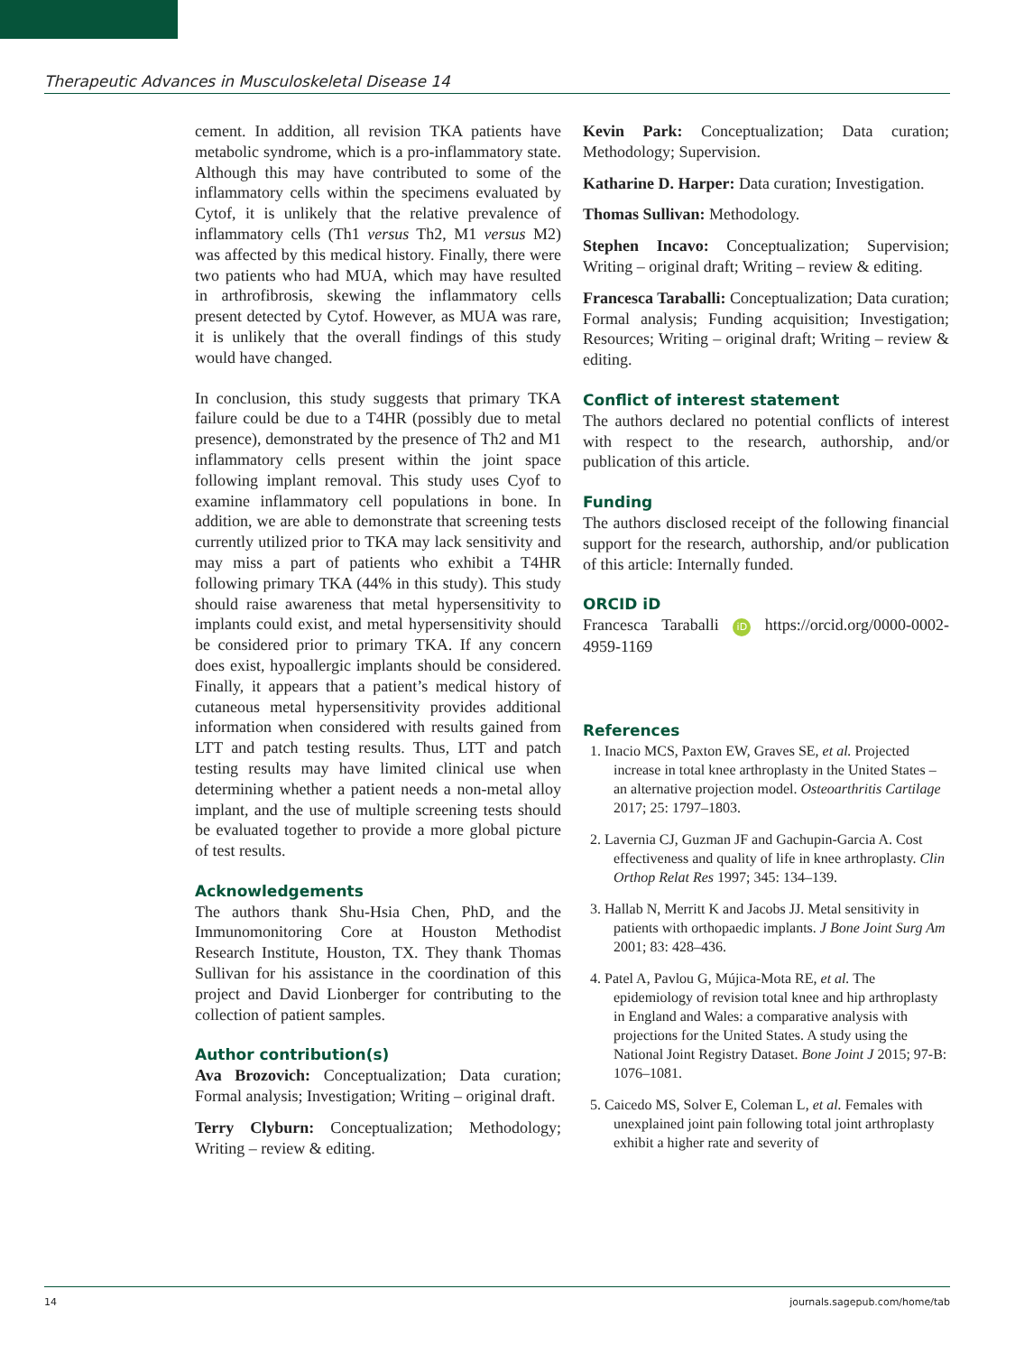Therapeutic Advances in Musculoskeletal Disease 14
cement. In addition, all revision TKA patients have metabolic syndrome, which is a pro-inflammatory state. Although this may have contributed to some of the inflammatory cells within the specimens evaluated by Cytof, it is unlikely that the relative prevalence of inflammatory cells (Th1 versus Th2, M1 versus M2) was affected by this medical history. Finally, there were two patients who had MUA, which may have resulted in arthrofibrosis, skewing the inflammatory cells present detected by Cytof. However, as MUA was rare, it is unlikely that the overall findings of this study would have changed.
In conclusion, this study suggests that primary TKA failure could be due to a T4HR (possibly due to metal presence), demonstrated by the presence of Th2 and M1 inflammatory cells present within the joint space following implant removal. This study uses Cyof to examine inflammatory cell populations in bone. In addition, we are able to demonstrate that screening tests currently utilized prior to TKA may lack sensitivity and may miss a part of patients who exhibit a T4HR following primary TKA (44% in this study). This study should raise awareness that metal hypersensitivity to implants could exist, and metal hypersensitivity should be considered prior to primary TKA. If any concern does exist, hypoallergic implants should be considered. Finally, it appears that a patient’s medical history of cutaneous metal hypersensitivity provides additional information when considered with results gained from LTT and patch testing results. Thus, LTT and patch testing results may have limited clinical use when determining whether a patient needs a non-metal alloy implant, and the use of multiple screening tests should be evaluated together to provide a more global picture of test results.
Acknowledgements
The authors thank Shu-Hsia Chen, PhD, and the Immunomonitoring Core at Houston Methodist Research Institute, Houston, TX. They thank Thomas Sullivan for his assistance in the coordination of this project and David Lionberger for contributing to the collection of patient samples.
Author contribution(s)
Ava Brozovich: Conceptualization; Data curation; Formal analysis; Investigation; Writing – original draft.
Terry Clyburn: Conceptualization; Methodology; Writing – review & editing.
Kevin Park: Conceptualization; Data curation; Methodology; Supervision.
Katharine D. Harper: Data curation; Investigation.
Thomas Sullivan: Methodology.
Stephen Incavo: Conceptualization; Supervision; Writing – original draft; Writing – review & editing.
Francesca Taraballi: Conceptualization; Data curation; Formal analysis; Funding acquisition; Investigation; Resources; Writing – original draft; Writing – review & editing.
Conflict of interest statement
The authors declared no potential conflicts of interest with respect to the research, authorship, and/or publication of this article.
Funding
The authors disclosed receipt of the following financial support for the research, authorship, and/or publication of this article: Internally funded.
ORCID iD
Francesca Taraballi iD https://orcid.org/0000-0002-4959-1169
References
1. Inacio MCS, Paxton EW, Graves SE, et al. Projected increase in total knee arthroplasty in the United States – an alternative projection model. Osteoarthritis Cartilage 2017; 25: 1797–1803.
2. Lavernia CJ, Guzman JF and Gachupin-Garcia A. Cost effectiveness and quality of life in knee arthroplasty. Clin Orthop Relat Res 1997; 345: 134–139.
3. Hallab N, Merritt K and Jacobs JJ. Metal sensitivity in patients with orthopaedic implants. J Bone Joint Surg Am 2001; 83: 428–436.
4. Patel A, Pavlou G, Mújica-Mota RE, et al. The epidemiology of revision total knee and hip arthroplasty in England and Wales: a comparative analysis with projections for the United States. A study using the National Joint Registry Dataset. Bone Joint J 2015; 97-B: 1076–1081.
5. Caicedo MS, Solver E, Coleman L, et al. Females with unexplained joint pain following total joint arthroplasty exhibit a higher rate and severity of
14 journals.sagepub.com/home/tab